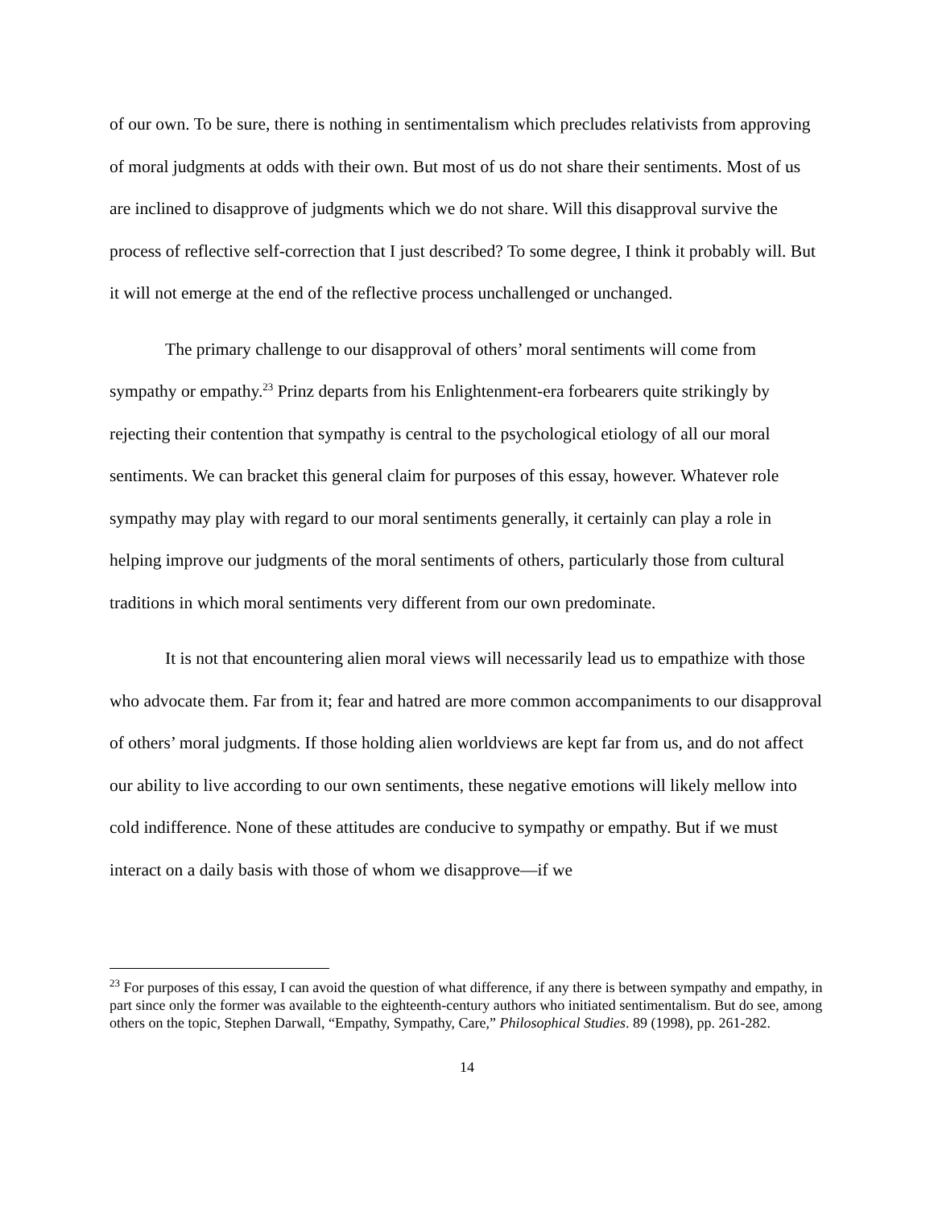of our own. To be sure, there is nothing in sentimentalism which precludes relativists from approving of moral judgments at odds with their own. But most of us do not share their sentiments. Most of us are inclined to disapprove of judgments which we do not share. Will this disapproval survive the process of reflective self-correction that I just described? To some degree, I think it probably will. But it will not emerge at the end of the reflective process unchallenged or unchanged.
The primary challenge to our disapproval of others’ moral sentiments will come from sympathy or empathy.<sup>23</sup> Prinz departs from his Enlightenment-era forbearers quite strikingly by rejecting their contention that sympathy is central to the psychological etiology of all our moral sentiments. We can bracket this general claim for purposes of this essay, however. Whatever role sympathy may play with regard to our moral sentiments generally, it certainly can play a role in helping improve our judgments of the moral sentiments of others, particularly those from cultural traditions in which moral sentiments very different from our own predominate.
It is not that encountering alien moral views will necessarily lead us to empathize with those who advocate them. Far from it; fear and hatred are more common accompaniments to our disapproval of others’ moral judgments. If those holding alien worldviews are kept far from us, and do not affect our ability to live according to our own sentiments, these negative emotions will likely mellow into cold indifference. None of these attitudes are conducive to sympathy or empathy. But if we must interact on a daily basis with those of whom we disapprove—if we
<sup>23</sup> For purposes of this essay, I can avoid the question of what difference, if any there is between sympathy and empathy, in part since only the former was available to the eighteenth-century authors who initiated sentimentalism. But do see, among others on the topic, Stephen Darwall, “Empathy, Sympathy, Care,” Philosophical Studies. 89 (1998), pp. 261-282.
14